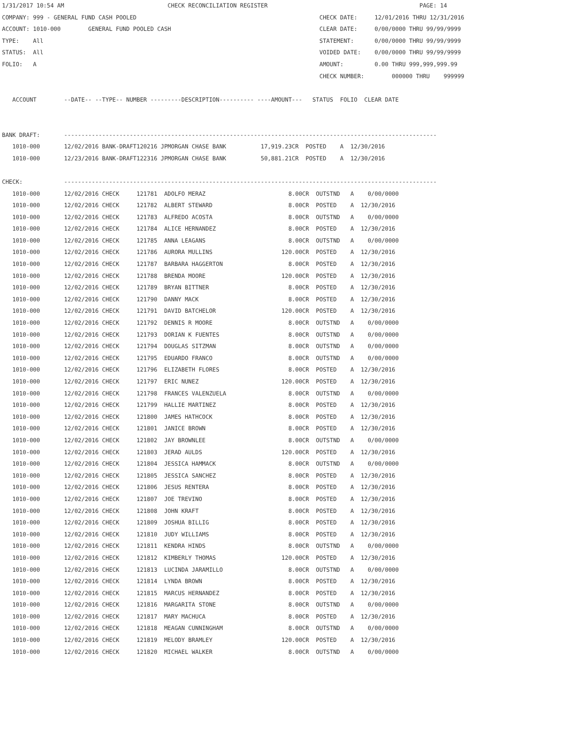1/31/2017 10:54 AM                              CHECK RECONCILIATION REGISTER                                            PAGE: 14
COMPANY: 999 - GENERAL FUND CASH POOLED                                                     CHECK DATE:     12/01/2016 THRU 12/31/2016
ACCOUNT: 1010-000        GENERAL FUND POOLED CASH                                           CLEAR DATE:     0/00/0000 THRU 99/99/9999
TYPE:    All                                                                                STATEMENT:      0/00/0000 THRU 99/99/9999
STATUS:  All                                                                                VOIDED DATE:    0/00/0000 THRU 99/99/9999
FOLIO:   A                                                                                  AMOUNT:         0.00 THRU 999,999,999.99
                                                                                            CHECK NUMBER:        000000 THRU    999999

   ACCOUNT        --DATE-- --TYPE-- NUMBER ---------DESCRIPTION---------- ----AMOUNT---   STATUS  FOLIO  CLEAR DATE


BANK DRAFT:       ------------------------------------------------------------------------------------------------------------
   1010-000       12/02/2016 BANK-DRAFT120216 JPMORGAN CHASE BANK          17,919.23CR  POSTED    A  12/30/2016
   1010-000       12/23/2016 BANK-DRAFT122316 JPMORGAN CHASE BANK          50,881.21CR  POSTED    A  12/30/2016

CHECK:            ------------------------------------------------------------------------------------------------------------
   1010-000       12/02/2016 CHECK     121781  ADOLFO MERAZ                        8.00CR  OUTSTND   A    0/00/0000
   1010-000       12/02/2016 CHECK     121782  ALBERT STEWARD                      8.00CR  POSTED    A  12/30/2016
   1010-000       12/02/2016 CHECK     121783  ALFREDO ACOSTA                      8.00CR  OUTSTND   A    0/00/0000
   1010-000       12/02/2016 CHECK     121784  ALICE HERNANDEZ                     8.00CR  POSTED    A  12/30/2016
   1010-000       12/02/2016 CHECK     121785  ANNA LEAGANS                        8.00CR  OUTSTND   A    0/00/0000
   1010-000       12/02/2016 CHECK     121786  AURORA MULLINS                    120.00CR  POSTED    A  12/30/2016
   1010-000       12/02/2016 CHECK     121787  BARBARA HAGGERTON                   8.00CR  POSTED    A  12/30/2016
   1010-000       12/02/2016 CHECK     121788  BRENDA MOORE                      120.00CR  POSTED    A  12/30/2016
   1010-000       12/02/2016 CHECK     121789  BRYAN BITTNER                       8.00CR  POSTED    A  12/30/2016
   1010-000       12/02/2016 CHECK     121790  DANNY MACK                          8.00CR  POSTED    A  12/30/2016
   1010-000       12/02/2016 CHECK     121791  DAVID BATCHELOR                   120.00CR  POSTED    A  12/30/2016
   1010-000       12/02/2016 CHECK     121792  DENNIS R MOORE                      8.00CR  OUTSTND   A    0/00/0000
   1010-000       12/02/2016 CHECK     121793  DORIAN K FUENTES                    8.00CR  OUTSTND   A    0/00/0000
   1010-000       12/02/2016 CHECK     121794  DOUGLAS SITZMAN                     8.00CR  OUTSTND   A    0/00/0000
   1010-000       12/02/2016 CHECK     121795  EDUARDO FRANCO                      8.00CR  OUTSTND   A    0/00/0000
   1010-000       12/02/2016 CHECK     121796  ELIZABETH FLORES                    8.00CR  POSTED    A  12/30/2016
   1010-000       12/02/2016 CHECK     121797  ERIC NUNEZ                        120.00CR  POSTED    A  12/30/2016
   1010-000       12/02/2016 CHECK     121798  FRANCES VALENZUELA                  8.00CR  OUTSTND   A    0/00/0000
   1010-000       12/02/2016 CHECK     121799  HALLIE MARTINEZ                     8.00CR  POSTED    A  12/30/2016
   1010-000       12/02/2016 CHECK     121800  JAMES HATHCOCK                      8.00CR  POSTED    A  12/30/2016
   1010-000       12/02/2016 CHECK     121801  JANICE BROWN                        8.00CR  POSTED    A  12/30/2016
   1010-000       12/02/2016 CHECK     121802  JAY BROWNLEE                        8.00CR  OUTSTND   A    0/00/0000
   1010-000       12/02/2016 CHECK     121803  JERAD AULDS                       120.00CR  POSTED    A  12/30/2016
   1010-000       12/02/2016 CHECK     121804  JESSICA HAMMACK                     8.00CR  OUTSTND   A    0/00/0000
   1010-000       12/02/2016 CHECK     121805  JESSICA SANCHEZ                     8.00CR  POSTED    A  12/30/2016
   1010-000       12/02/2016 CHECK     121806  JESUS RENTERA                       8.00CR  POSTED    A  12/30/2016
   1010-000       12/02/2016 CHECK     121807  JOE TREVINO                         8.00CR  POSTED    A  12/30/2016
   1010-000       12/02/2016 CHECK     121808  JOHN KRAFT                          8.00CR  POSTED    A  12/30/2016
   1010-000       12/02/2016 CHECK     121809  JOSHUA BILLIG                       8.00CR  POSTED    A  12/30/2016
   1010-000       12/02/2016 CHECK     121810  JUDY WILLIAMS                       8.00CR  POSTED    A  12/30/2016
   1010-000       12/02/2016 CHECK     121811  KENDRA HINDS                        8.00CR  OUTSTND   A    0/00/0000
   1010-000       12/02/2016 CHECK     121812  KIMBERLY THOMAS                   120.00CR  POSTED    A  12/30/2016
   1010-000       12/02/2016 CHECK     121813  LUCINDA JARAMILLO                   8.00CR  OUTSTND   A    0/00/0000
   1010-000       12/02/2016 CHECK     121814  LYNDA BROWN                         8.00CR  POSTED    A  12/30/2016
   1010-000       12/02/2016 CHECK     121815  MARCUS HERNANDEZ                    8.00CR  POSTED    A  12/30/2016
   1010-000       12/02/2016 CHECK     121816  MARGARITA STONE                     8.00CR  OUTSTND   A    0/00/0000
   1010-000       12/02/2016 CHECK     121817  MARY MACHUCA                        8.00CR  POSTED    A  12/30/2016
   1010-000       12/02/2016 CHECK     121818  MEAGAN CUNNINGHAM                   8.00CR  OUTSTND   A    0/00/0000
   1010-000       12/02/2016 CHECK     121819  MELODY BRAMLEY                    120.00CR  POSTED    A  12/30/2016
   1010-000       12/02/2016 CHECK     121820  MICHAEL WALKER                      8.00CR  OUTSTND   A    0/00/0000